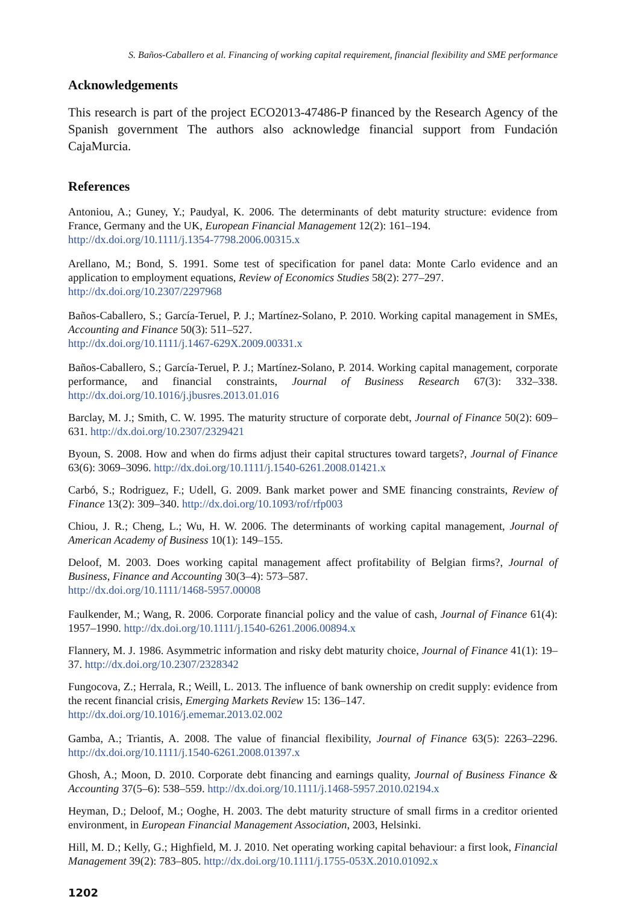S. Baños-Caballero et al. Financing of working capital requirement, financial flexibility and SME performance
Acknowledgements
This research is part of the project ECO2013-47486-P financed by the Research Agency of the Spanish government The authors also acknowledge financial support from Fundación CajaMurcia.
References
Antoniou, A.; Guney, Y.; Paudyal, K. 2006. The determinants of debt maturity structure: evidence from France, Germany and the UK, European Financial Management 12(2): 161–194.
http://dx.doi.org/10.1111/j.1354-7798.2006.00315.x
Arellano, M.; Bond, S. 1991. Some test of specification for panel data: Monte Carlo evidence and an application to employment equations, Review of Economics Studies 58(2): 277–297.
http://dx.doi.org/10.2307/2297968
Baños-Caballero, S.; García-Teruel, P. J.; Martínez-Solano, P. 2010. Working capital management in SMEs, Accounting and Finance 50(3): 511–527.
http://dx.doi.org/10.1111/j.1467-629X.2009.00331.x
Baños-Caballero, S.; García-Teruel, P. J.; Martínez-Solano, P. 2014. Working capital management, corporate performance, and financial constraints, Journal of Business Research 67(3): 332–338. http://dx.doi.org/10.1016/j.jbusres.2013.01.016
Barclay, M. J.; Smith, C. W. 1995. The maturity structure of corporate debt, Journal of Finance 50(2): 609–631. http://dx.doi.org/10.2307/2329421
Byoun, S. 2008. How and when do firms adjust their capital structures toward targets?, Journal of Finance 63(6): 3069–3096. http://dx.doi.org/10.1111/j.1540-6261.2008.01421.x
Carbó, S.; Rodriguez, F.; Udell, G. 2009. Bank market power and SME financing constraints, Review of Finance 13(2): 309–340. http://dx.doi.org/10.1093/rof/rfp003
Chiou, J. R.; Cheng, L.; Wu, H. W. 2006. The determinants of working capital management, Journal of American Academy of Business 10(1): 149–155.
Deloof, M. 2003. Does working capital management affect profitability of Belgian firms?, Journal of Business, Finance and Accounting 30(3–4): 573–587.
http://dx.doi.org/10.1111/1468-5957.00008
Faulkender, M.; Wang, R. 2006. Corporate financial policy and the value of cash, Journal of Finance 61(4): 1957–1990. http://dx.doi.org/10.1111/j.1540-6261.2006.00894.x
Flannery, M. J. 1986. Asymmetric information and risky debt maturity choice, Journal of Finance 41(1): 19–37. http://dx.doi.org/10.2307/2328342
Fungocova, Z.; Herrala, R.; Weill, L. 2013. The influence of bank ownership on credit supply: evidence from the recent financial crisis, Emerging Markets Review 15: 136–147.
http://dx.doi.org/10.1016/j.ememar.2013.02.002
Gamba, A.; Triantis, A. 2008. The value of financial flexibility, Journal of Finance 63(5): 2263–2296. http://dx.doi.org/10.1111/j.1540-6261.2008.01397.x
Ghosh, A.; Moon, D. 2010. Corporate debt financing and earnings quality, Journal of Business Finance & Accounting 37(5–6): 538–559. http://dx.doi.org/10.1111/j.1468-5957.2010.02194.x
Heyman, D.; Deloof, M.; Ooghe, H. 2003. The debt maturity structure of small firms in a creditor oriented environment, in European Financial Management Association, 2003, Helsinki.
Hill, M. D.; Kelly, G.; Highfield, M. J. 2010. Net operating working capital behaviour: a first look, Financial Management 39(2): 783–805. http://dx.doi.org/10.1111/j.1755-053X.2010.01092.x
1202